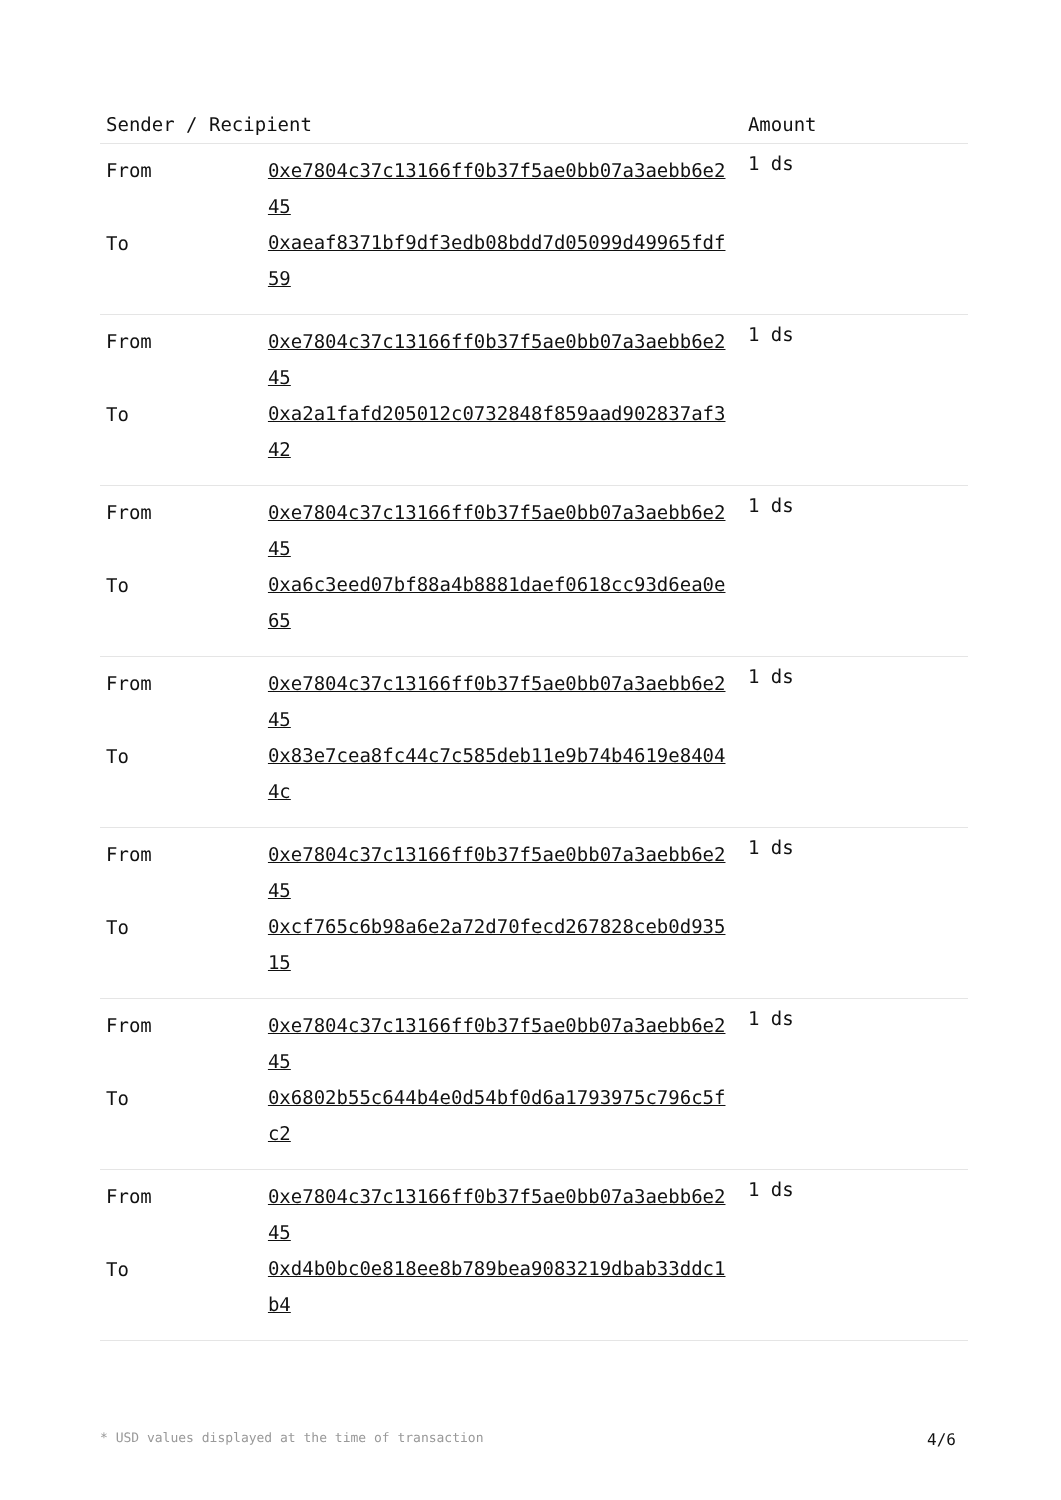| Sender / Recipient | | Amount |
| --- | --- | --- |
| From To | 0xe7804c37c13166ff0b37f5ae0bb07a3aebb6e245 0xaeaf8371bf9df3edb08bdd7d05099d49965fdf59 | 1 ds |
| From To | 0xe7804c37c13166ff0b37f5ae0bb07a3aebb6e245 0xa2a1fafd205012c0732848f859aad902837af342 | 1 ds |
| From To | 0xe7804c37c13166ff0b37f5ae0bb07a3aebb6e245 0xa6c3eed07bf88a4b8881daef0618cc93d6ea0e65 | 1 ds |
| From To | 0xe7804c37c13166ff0b37f5ae0bb07a3aebb6e245 0x83e7cea8fc44c7c585deb11e9b74b4619e84044c | 1 ds |
| From To | 0xe7804c37c13166ff0b37f5ae0bb07a3aebb6e245 0xcf765c6b98a6e2a72d70fecd267828ceb0d93515 | 1 ds |
| From To | 0xe7804c37c13166ff0b37f5ae0bb07a3aebb6e245 0x6802b55c644b4e0d54bf0d6a1793975c796c5fc2 | 1 ds |
| From To | 0xe7804c37c13166ff0b37f5ae0bb07a3aebb6e245 0xd4b0bc0e818ee8b789bea9083219dbab33ddc1b4 | 1 ds |
* USD values displayed at the time of transaction 4/6